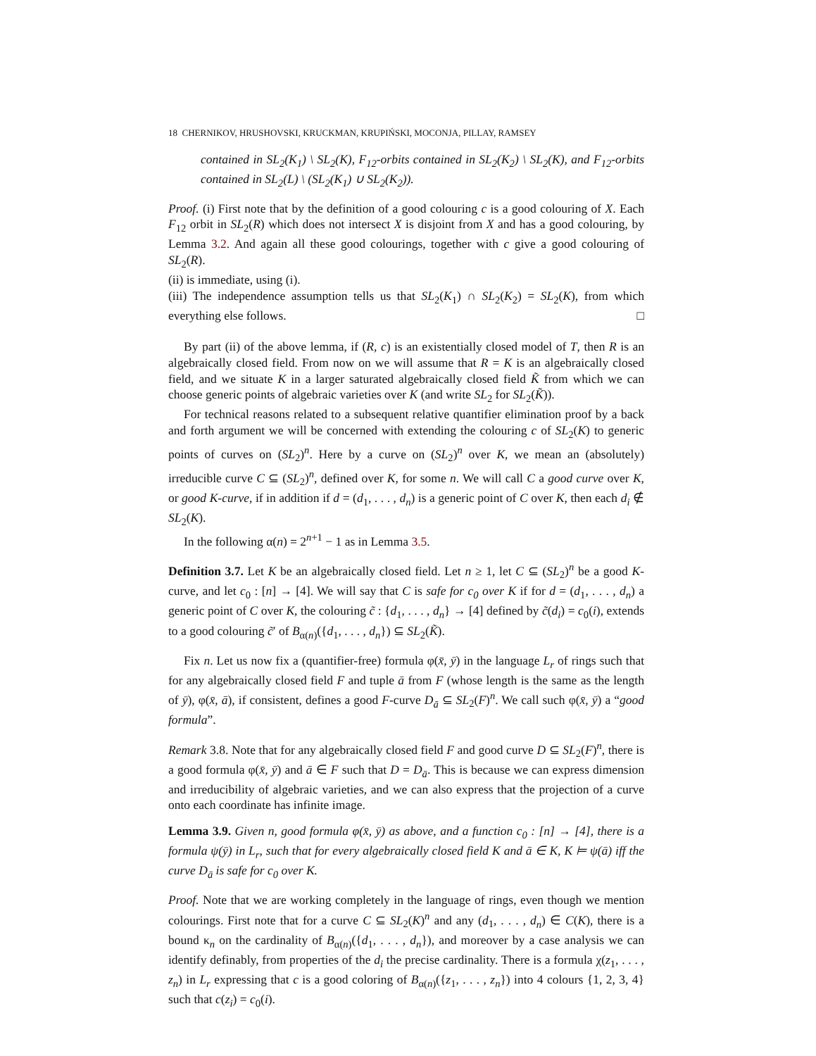18 CHERNIKOV, HRUSHOVSKI, KRUCKMAN, KRUPIŃSKI, MOCONJA, PILLAY, RAMSEY
contained in SL<sub>2</sub>(K<sub>1</sub>) \ SL<sub>2</sub>(K), F<sub>12</sub>-orbits contained in SL<sub>2</sub>(K<sub>2</sub>) \ SL<sub>2</sub>(K), and F<sub>12</sub>-orbits contained in SL<sub>2</sub>(L) \ (SL<sub>2</sub>(K<sub>1</sub>) ∪ SL<sub>2</sub>(K<sub>2</sub>)).
Proof. (i) First note that by the definition of a good colouring c is a good colouring of X. Each F<sub>12</sub> orbit in SL<sub>2</sub>(R) which does not intersect X is disjoint from X and has a good colouring, by Lemma 3.2. And again all these good colourings, together with c give a good colouring of SL<sub>2</sub>(R).
(ii) is immediate, using (i).
(iii) The independence assumption tells us that SL<sub>2</sub>(K<sub>1</sub>) ∩ SL<sub>2</sub>(K<sub>2</sub>) = SL<sub>2</sub>(K), from which everything else follows. □
By part (ii) of the above lemma, if (R, c) is an existentially closed model of T, then R is an algebraically closed field. From now on we will assume that R = K is an algebraically closed field, and we situate K in a larger saturated algebraically closed field K̃ from which we can choose generic points of algebraic varieties over K (and write SL<sub>2</sub> for SL<sub>2</sub>(K̃)).
For technical reasons related to a subsequent relative quantifier elimination proof by a back and forth argument we will be concerned with extending the colouring c of SL<sub>2</sub>(K) to generic points of curves on (SL<sub>2</sub>)<sup>n</sup>. Here by a curve on (SL<sub>2</sub>)<sup>n</sup> over K, we mean an (absolutely) irreducible curve C ⊆ (SL<sub>2</sub>)<sup>n</sup>, defined over K, for some n. We will call C a good curve over K, or good K-curve, if in addition if d = (d<sub>1</sub>, . . . , d<sub>n</sub>) is a generic point of C over K, then each d<sub>i</sub> ∉ SL<sub>2</sub>(K).
In the following α(n) = 2<sup>n+1</sup> − 1 as in Lemma 3.5.
Definition 3.7. Let K be an algebraically closed field. Let n ≥ 1, let C ⊆ (SL<sub>2</sub>)<sup>n</sup> be a good K-curve, and let c<sub>0</sub> : [n] → [4]. We will say that C is safe for c<sub>0</sub> over K if for d = (d<sub>1</sub>, . . . , d<sub>n</sub>) a generic point of C over K, the colouring c̃ : {d<sub>1</sub>, . . . , d<sub>n</sub>} → [4] defined by c̃(d<sub>i</sub>) = c<sub>0</sub>(i), extends to a good colouring c̃′ of B<sub>α(n)</sub>({d<sub>1</sub>, . . . , d<sub>n</sub>}) ⊆ SL<sub>2</sub>(K̃).
Fix n. Let us now fix a (quantifier-free) formula φ(x̄, ȳ) in the language L<sub>r</sub> of rings such that for any algebraically closed field F and tuple ā from F (whose length is the same as the length of ȳ), φ(x̄, ā), if consistent, defines a good F-curve D<sub>ā</sub> ⊆ SL<sub>2</sub>(F)<sup>n</sup>. We call such φ(x̄, ȳ) a “good formula”.
Remark 3.8. Note that for any algebraically closed field F and good curve D ⊆ SL<sub>2</sub>(F)<sup>n</sup>, there is a good formula φ(x̄, ȳ) and ā ∈ F such that D = D<sub>ā</sub>. This is because we can express dimension and irreducibility of algebraic varieties, and we can also express that the projection of a curve onto each coordinate has infinite image.
Lemma 3.9. Given n, good formula φ(x̄, ȳ) as above, and a function c<sub>0</sub> : [n] → [4], there is a formula ψ(ȳ) in L<sub>r</sub>, such that for every algebraically closed field K and ā ∈ K, K ⊨ ψ(ā) iff the curve D<sub>ā</sub> is safe for c<sub>0</sub> over K.
Proof. Note that we are working completely in the language of rings, even though we mention colourings. First note that for a curve C ⊆ SL<sub>2</sub>(K)<sup>n</sup> and any (d<sub>1</sub>, . . . , d<sub>n</sub>) ∈ C(K), there is a bound κ<sub>n</sub> on the cardinality of B<sub>α(n)</sub>({d<sub>1</sub>, . . . , d<sub>n</sub>}), and moreover by a case analysis we can identify definably, from properties of the d<sub>i</sub> the precise cardinality. There is a formula χ(z<sub>1</sub>, . . . , z<sub>n</sub>) in L<sub>r</sub> expressing that c is a good coloring of B<sub>α(n)</sub>({z<sub>1</sub>, . . . , z<sub>n</sub>}) into 4 colours {1, 2, 3, 4} such that c(z<sub>i</sub>) = c<sub>0</sub>(i).